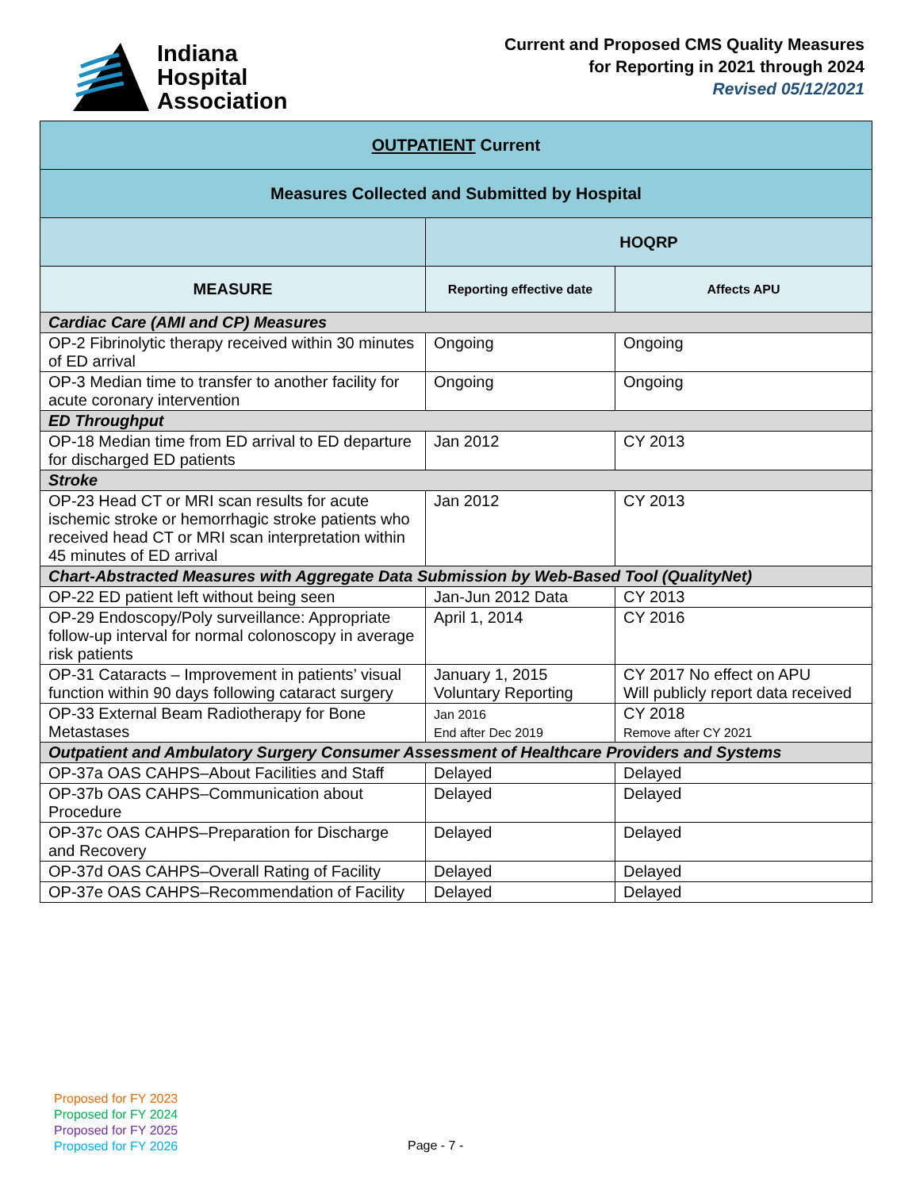Indiana
Hospital
Association
Current and Proposed CMS Quality Measures
for Reporting in 2021 through 2024
Revised 05/12/2021
| OUTPATIENT Current | | |
| --- | --- | --- |
| Measures Collected and Submitted by Hospital | | |
| | HOQRP | |
| MEASURE | Reporting effective date | Affects APU |
| Cardiac Care (AMI and CP) Measures | | |
| OP-2 Fibrinolytic therapy received within 30 minutes of ED arrival | Ongoing | Ongoing |
| OP-3 Median time to transfer to another facility for acute coronary intervention | Ongoing | Ongoing |
| ED Throughput | | |
| OP-18 Median time from ED arrival to ED departure for discharged ED patients | Jan 2012 | CY 2013 |
| Stroke | | |
| OP-23 Head CT or MRI scan results for acute ischemic stroke or hemorrhagic stroke patients who received head CT or MRI scan interpretation within 45 minutes of ED arrival | Jan 2012 | CY 2013 |
| Chart-Abstracted Measures with Aggregate Data Submission by Web-Based Tool (QualityNet) | | |
| OP-22 ED patient left without being seen | Jan-Jun 2012 Data | CY 2013 |
| OP-29 Endoscopy/Poly surveillance: Appropriate follow-up interval for normal colonoscopy in average risk patients | April 1, 2014 | CY 2016 |
| OP-31 Cataracts – Improvement in patients’ visual function within 90 days following cataract surgery | January 1, 2015 Voluntary Reporting | CY 2017 No effect on APU Will publicly report data received |
| OP-33 External Beam Radiotherapy for Bone Metastases | Jan 2016 End after Dec 2019 | CY 2018 Remove after CY 2021 |
| Outpatient and Ambulatory Surgery Consumer Assessment of Healthcare Providers and Systems | | |
| OP-37a OAS CAHPS–About Facilities and Staff | Delayed | Delayed |
| OP-37b OAS CAHPS–Communication about Procedure | Delayed | Delayed |
| OP-37c OAS CAHPS–Preparation for Discharge and Recovery | Delayed | Delayed |
| OP-37d OAS CAHPS–Overall Rating of Facility | Delayed | Delayed |
| OP-37e OAS CAHPS–Recommendation of Facility | Delayed | Delayed |
Proposed for FY 2023
Proposed for FY 2024
Proposed for FY 2025
Proposed for FY 2026
Page - 7 -